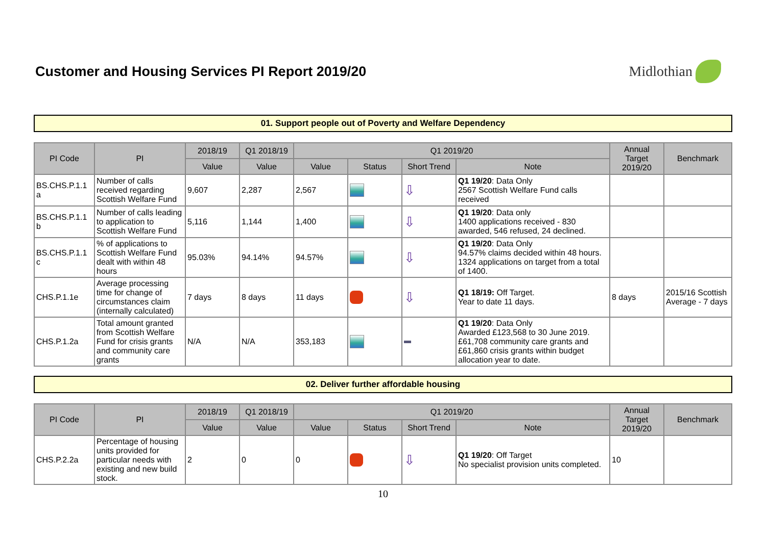Customer and Housing Services PI Report 2019/20
Midlothian
01. Support people out of Poverty and Welfare Dependency
| PI Code | PI | 2018/19 | Q1 2018/19 | Q1 2019/20 | | | | Annual Target 2019/20 | Benchmark |
| --- | --- | --- | --- | --- | --- | --- | --- | --- | --- |
| | | Value | Value | Value | Status | Short Trend | Note | | |
| BS.CHS.P.1.1 a | Number of calls received regarding Scottish Welfare Fund | 9,607 | 2,287 | 2,567 | | ⇩ | Q1 19/20 : Data Only 2567 Scottish Welfare Fund calls received | | |
| BS.CHS.P.1.1 b | Number of calls leading to application to Scottish Welfare Fund | 5,116 | 1,144 | 1,400 | | ⇩ | Q1 19/20 : Data only 1400 applications received - 830 awarded, 546 refused, 24 declined. | | |
| BS.CHS.P.1.1 c | % of applications to Scottish Welfare Fund dealt with within 48 hours | 95.03% | 94.14% | 94.57% | | ⇩ | Q1 19/20 : Data Only 94.57% claims decided within 48 hours. 1324 applications on target from a total of 1400. | | |
| CHS.P.1.1e | Average processing time for change of circumstances claim (internally calculated) | 7 days | 8 days | 11 days | | ⇩ | Q1 18/19: Off Target. Year to date 11 days. | 8 days | 2015/16 Scottish Average - 7 days |
| CHS.P.1.2a | Total amount granted from Scottish Welfare Fund for crisis grants and community care grants | N/A | N/A | 353,183 | | | Q1 19/20 : Data Only Awarded £123,568 to 30 June 2019. £61,708 community care grants and £61,860 crisis grants within budget allocation year to date. | | |
02. Deliver further affordable housing
| PI Code | PI | 2018/19 | Q1 2018/19 | Q1 2019/20 | | | | Annual Target 2019/20 | Benchmark |
| --- | --- | --- | --- | --- | --- | --- | --- | --- | --- |
| | | Value | Value | Value | Status | Short Trend | Note | | |
| CHS.P.2.2a | Percentage of housing units provided for particular needs with existing and new build stock. | 2 | 0 | 0 | | ⇩ | Q1 19/20 : Off Target No specialist provision units completed. | 10 | |
10